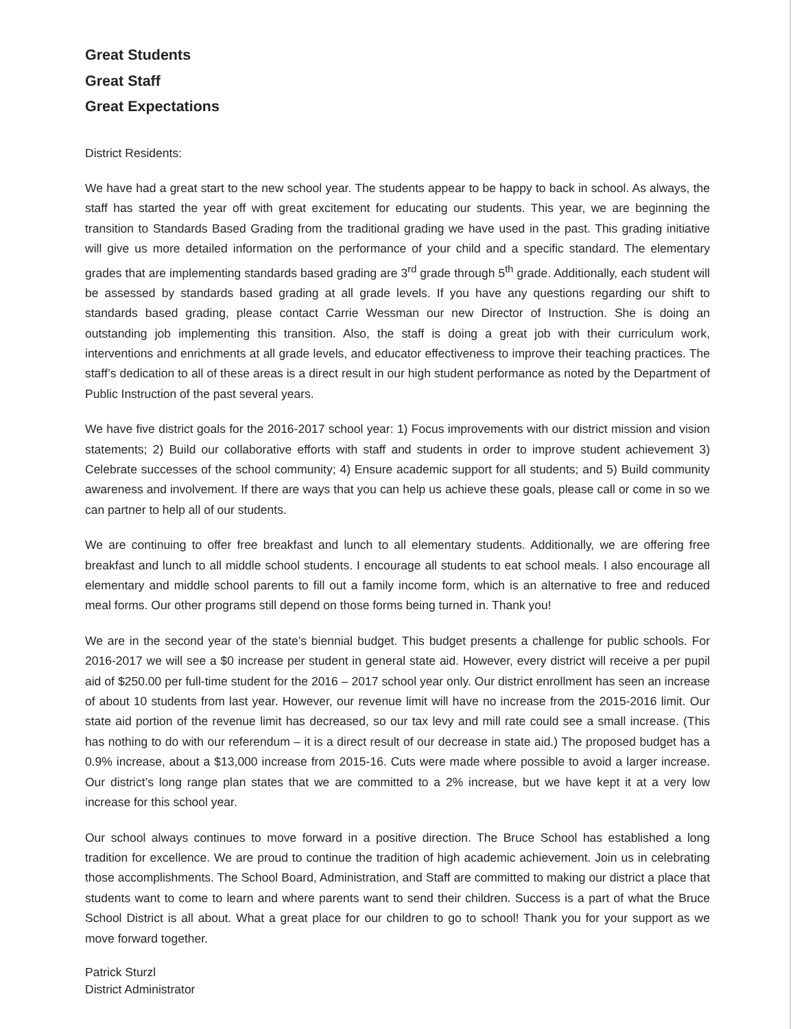Great Students
Great Staff
Great Expectations
District Residents:
We have had a great start to the new school year. The students appear to be happy to back in school. As always, the staff has started the year off with great excitement for educating our students. This year, we are beginning the transition to Standards Based Grading from the traditional grading we have used in the past. This grading initiative will give us more detailed information on the performance of your child and a specific standard. The elementary grades that are implementing standards based grading are 3<sup>rd</sup> grade through 5<sup>th</sup> grade. Additionally, each student will be assessed by standards based grading at all grade levels. If you have any questions regarding our shift to standards based grading, please contact Carrie Wessman our new Director of Instruction. She is doing an outstanding job implementing this transition. Also, the staff is doing a great job with their curriculum work, interventions and enrichments at all grade levels, and educator effectiveness to improve their teaching practices. The staff’s dedication to all of these areas is a direct result in our high student performance as noted by the Department of Public Instruction of the past several years.
We have five district goals for the 2016-2017 school year: 1) Focus improvements with our district mission and vision statements; 2) Build our collaborative efforts with staff and students in order to improve student achievement 3) Celebrate successes of the school community; 4) Ensure academic support for all students; and 5) Build community awareness and involvement. If there are ways that you can help us achieve these goals, please call or come in so we can partner to help all of our students.
We are continuing to offer free breakfast and lunch to all elementary students. Additionally, we are offering free breakfast and lunch to all middle school students. I encourage all students to eat school meals. I also encourage all elementary and middle school parents to fill out a family income form, which is an alternative to free and reduced meal forms. Our other programs still depend on those forms being turned in. Thank you!
We are in the second year of the state’s biennial budget. This budget presents a challenge for public schools. For 2016-2017 we will see a $0 increase per student in general state aid. However, every district will receive a per pupil aid of $250.00 per full-time student for the 2016 – 2017 school year only. Our district enrollment has seen an increase of about 10 students from last year. However, our revenue limit will have no increase from the 2015-2016 limit. Our state aid portion of the revenue limit has decreased, so our tax levy and mill rate could see a small increase. (This has nothing to do with our referendum – it is a direct result of our decrease in state aid.) The proposed budget has a 0.9% increase, about a $13,000 increase from 2015-16. Cuts were made where possible to avoid a larger increase. Our district’s long range plan states that we are committed to a 2% increase, but we have kept it at a very low increase for this school year.
Our school always continues to move forward in a positive direction. The Bruce School has established a long tradition for excellence. We are proud to continue the tradition of high academic achievement. Join us in celebrating those accomplishments. The School Board, Administration, and Staff are committed to making our district a place that students want to come to learn and where parents want to send their children. Success is a part of what the Bruce School District is all about. What a great place for our children to go to school! Thank you for your support as we move forward together.
Patrick Sturzl
District Administrator